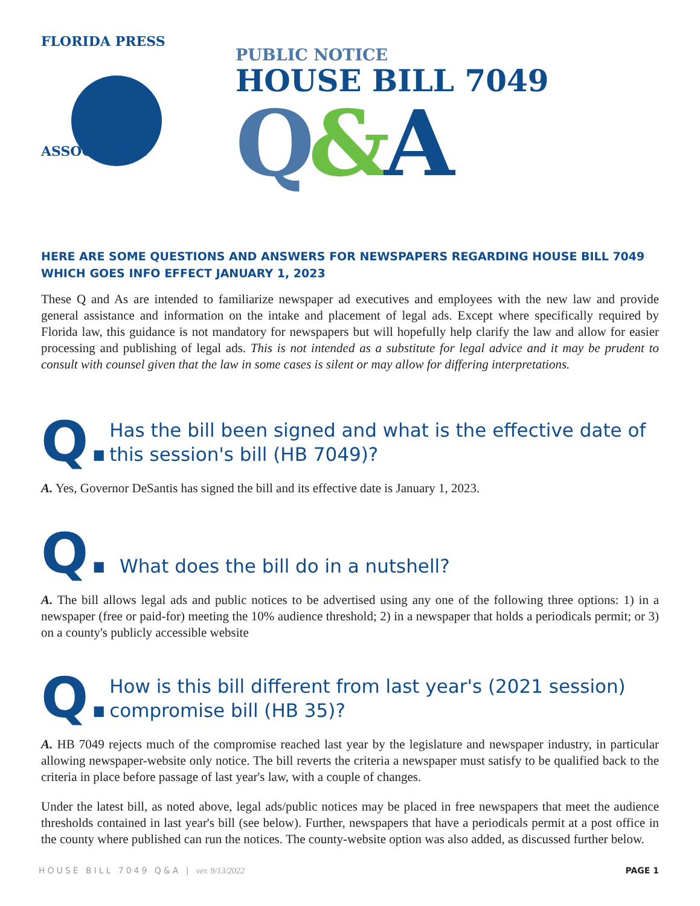FLORIDA PRESS
ASSOCIATION
PUBLIC NOTICE
HOUSE BILL 7049
Q&A
HERE ARE SOME QUESTIONS AND ANSWERS FOR NEWSPAPERS REGARDING HOUSE BILL 7049 WHICH GOES INFO EFFECT JANUARY 1, 2023
These Q and As are intended to familiarize newspaper ad executives and employees with the new law and provide general assistance and information on the intake and placement of legal ads. Except where specifically required by Florida law, this guidance is not mandatory for newspapers but will hopefully help clarify the law and allow for easier processing and publishing of legal ads. This is not intended as a substitute for legal advice and it may be prudent to consult with counsel given that the law in some cases is silent or may allow for differing interpretations.
Q.
Has the bill been signed and what is the effective date of this session's bill (HB 7049)?
A. Yes, Governor DeSantis has signed the bill and its effective date is January 1, 2023.
Q.
What does the bill do in a nutshell?
A. The bill allows legal ads and public notices to be advertised using any one of the following three options: 1) in a newspaper (free or paid-for) meeting the 10% audience threshold; 2) in a newspaper that holds a periodicals permit; or 3) on a county's publicly accessible website
Q.
How is this bill different from last year's (2021 session) compromise bill (HB 35)?
A. HB 7049 rejects much of the compromise reached last year by the legislature and newspaper industry, in particular allowing newspaper-website only notice. The bill reverts the criteria a newspaper must satisfy to be qualified back to the criteria in place before passage of last year's law, with a couple of changes.
Under the latest bill, as noted above, legal ads/public notices may be placed in free newspapers that meet the audience thresholds contained in last year's bill (see below). Further, newspapers that have a periodicals permit at a post office in the county where published can run the notices. The county-website option was also added, as discussed further below.
HOUSE BILL 7049 Q&A | ver. 9/13/2022 PAGE 1